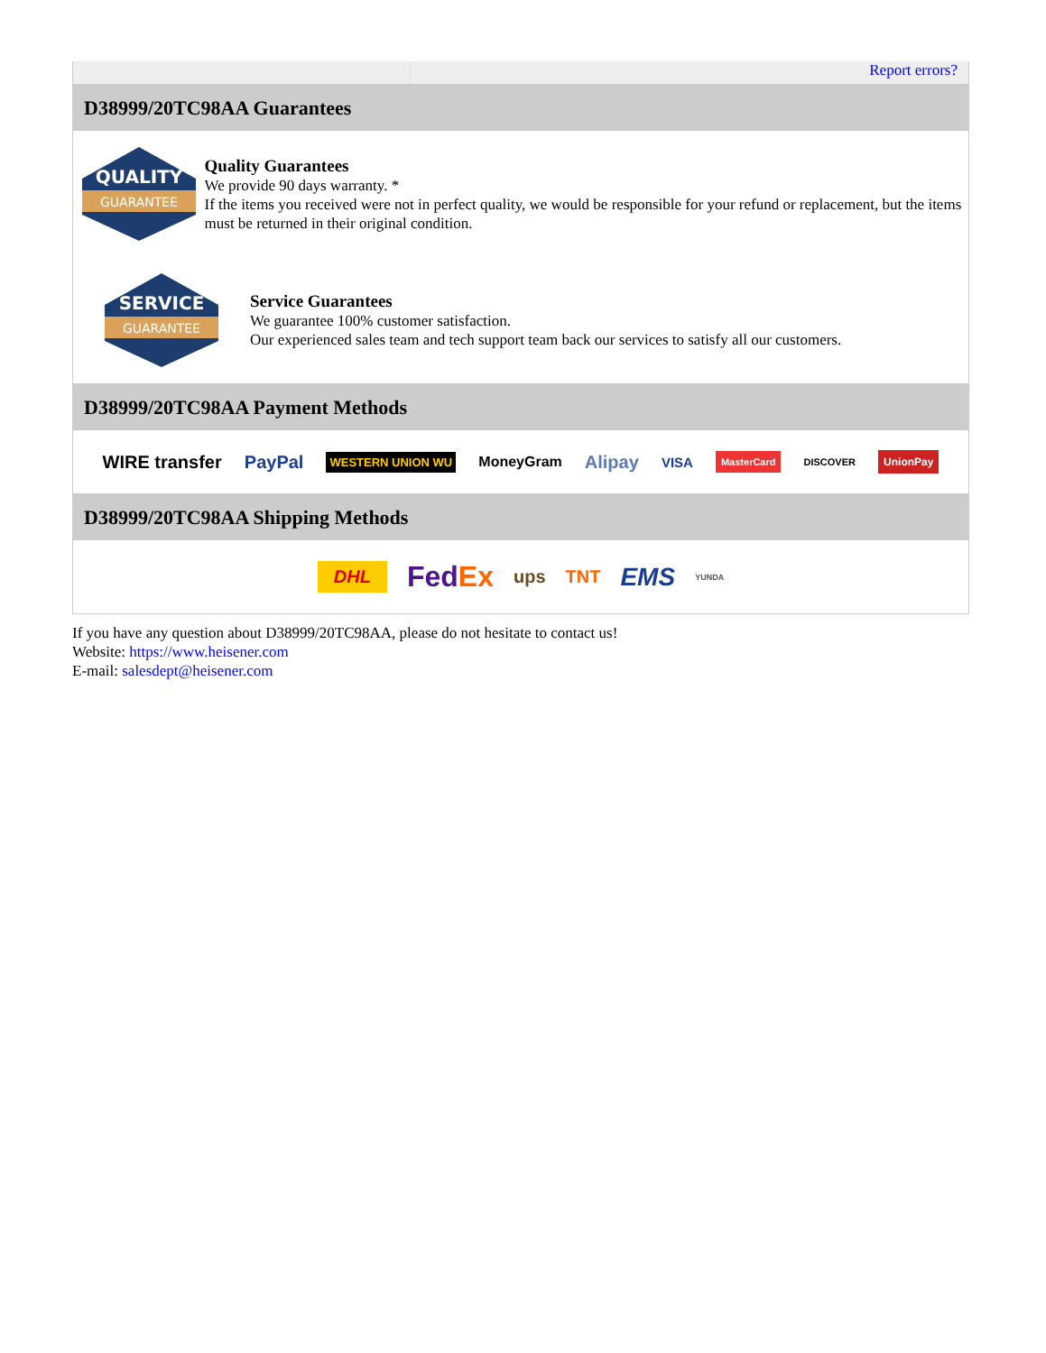Report errors?
D38999/20TC98AA Guarantees
QUALITY
GUARANTEE
Quality Guarantees
We provide 90 days warranty. *
If the items you received were not in perfect quality, we would be responsible for your refund or replacement, but the items must be returned in their original condition.
SERVICE
GUARANTEE
Service Guarantees
We guarantee 100% customer satisfaction.
Our experienced sales team and tech support team back our services to satisfy all our customers.
D38999/20TC98AA Payment Methods
WIRE transfer PayPal WESTERN UNION WU MoneyGram Alipay VISA MasterCard DISCOVER UnionPay
D38999/20TC98AA Shipping Methods
DHL FedEx ups TNT EMS YUNDA
If you have any question about D38999/20TC98AA, please do not hesitate to contact us!
Website: https://www.heisener.com
E-mail: salesdept@heisener.com